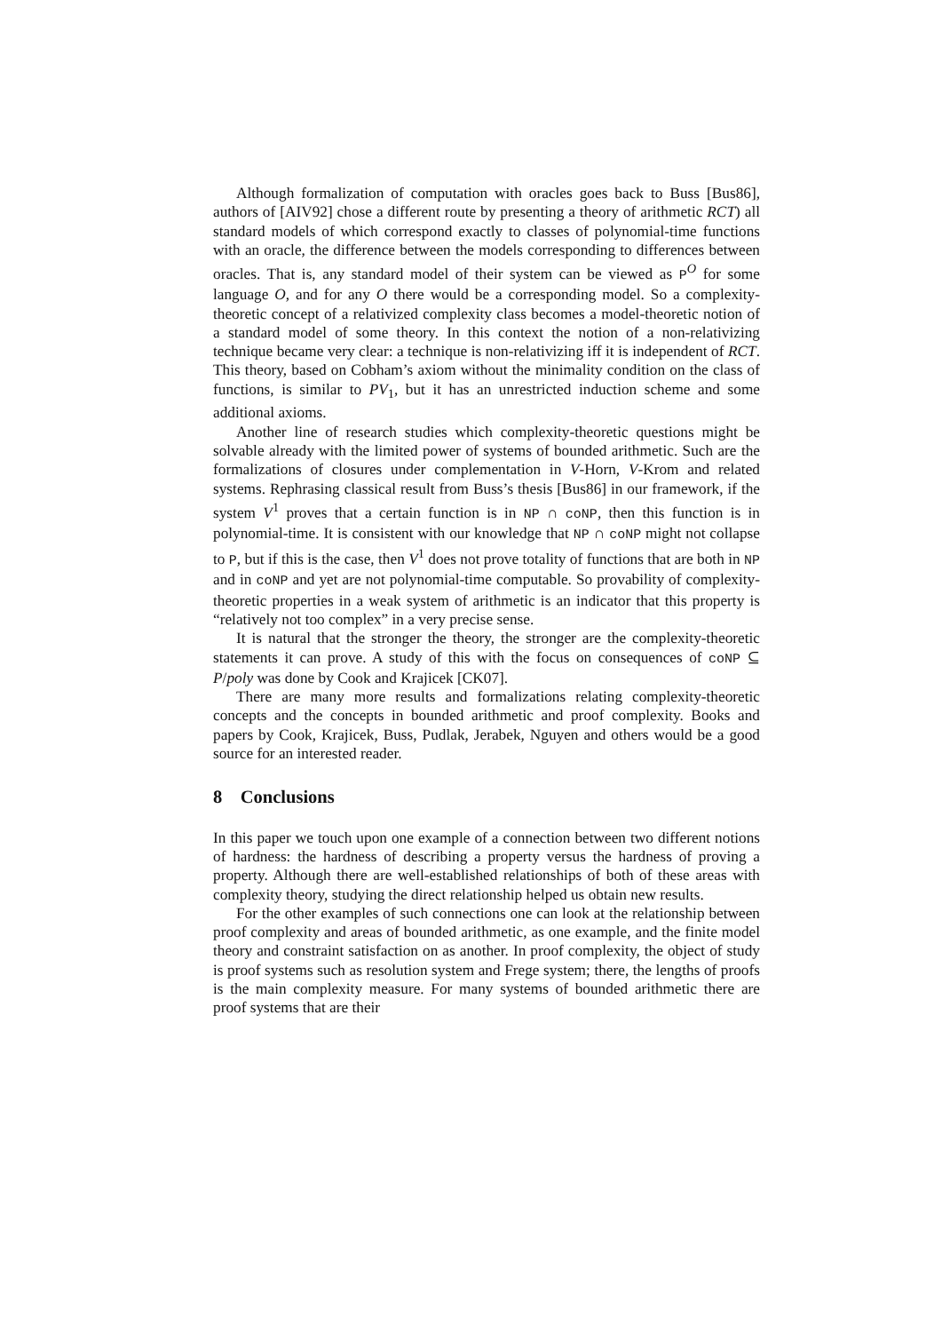Although formalization of computation with oracles goes back to Buss [Bus86], authors of [AIV92] chose a different route by presenting a theory of arithmetic RCT) all standard models of which correspond exactly to classes of polynomial-time functions with an oracle, the difference between the models corresponding to differences between oracles. That is, any standard model of their system can be viewed as P<sup>O</sup> for some language O, and for any O there would be a corresponding model. So a complexity-theoretic concept of a relativized complexity class becomes a model-theoretic notion of a standard model of some theory. In this context the notion of a non-relativizing technique became very clear: a technique is non-relativizing iff it is independent of RCT. This theory, based on Cobham’s axiom without the minimality condition on the class of functions, is similar to PV<sub>1</sub>, but it has an unrestricted induction scheme and some additional axioms.
Another line of research studies which complexity-theoretic questions might be solvable already with the limited power of systems of bounded arithmetic. Such are the formalizations of closures under complementation in V-Horn, V-Krom and related systems. Rephrasing classical result from Buss’s thesis [Bus86] in our framework, if the system V<sup>1</sup> proves that a certain function is in NP ∩ coNP, then this function is in polynomial-time. It is consistent with our knowledge that NP ∩ coNP might not collapse to P, but if this is the case, then V<sup>1</sup> does not prove totality of functions that are both in NP and in coNP and yet are not polynomial-time computable. So provability of complexity-theoretic properties in a weak system of arithmetic is an indicator that this property is “relatively not too complex” in a very precise sense.
It is natural that the stronger the theory, the stronger are the complexity-theoretic statements it can prove. A study of this with the focus on consequences of coNP ⊆ P/poly was done by Cook and Krajicek [CK07].
There are many more results and formalizations relating complexity-theoretic concepts and the concepts in bounded arithmetic and proof complexity. Books and papers by Cook, Krajicek, Buss, Pudlak, Jerabek, Nguyen and others would be a good source for an interested reader.
8 Conclusions
In this paper we touch upon one example of a connection between two different notions of hardness: the hardness of describing a property versus the hardness of proving a property. Although there are well-established relationships of both of these areas with complexity theory, studying the direct relationship helped us obtain new results.
For the other examples of such connections one can look at the relationship between proof complexity and areas of bounded arithmetic, as one example, and the finite model theory and constraint satisfaction on as another. In proof complexity, the object of study is proof systems such as resolution system and Frege system; there, the lengths of proofs is the main complexity measure. For many systems of bounded arithmetic there are proof systems that are their